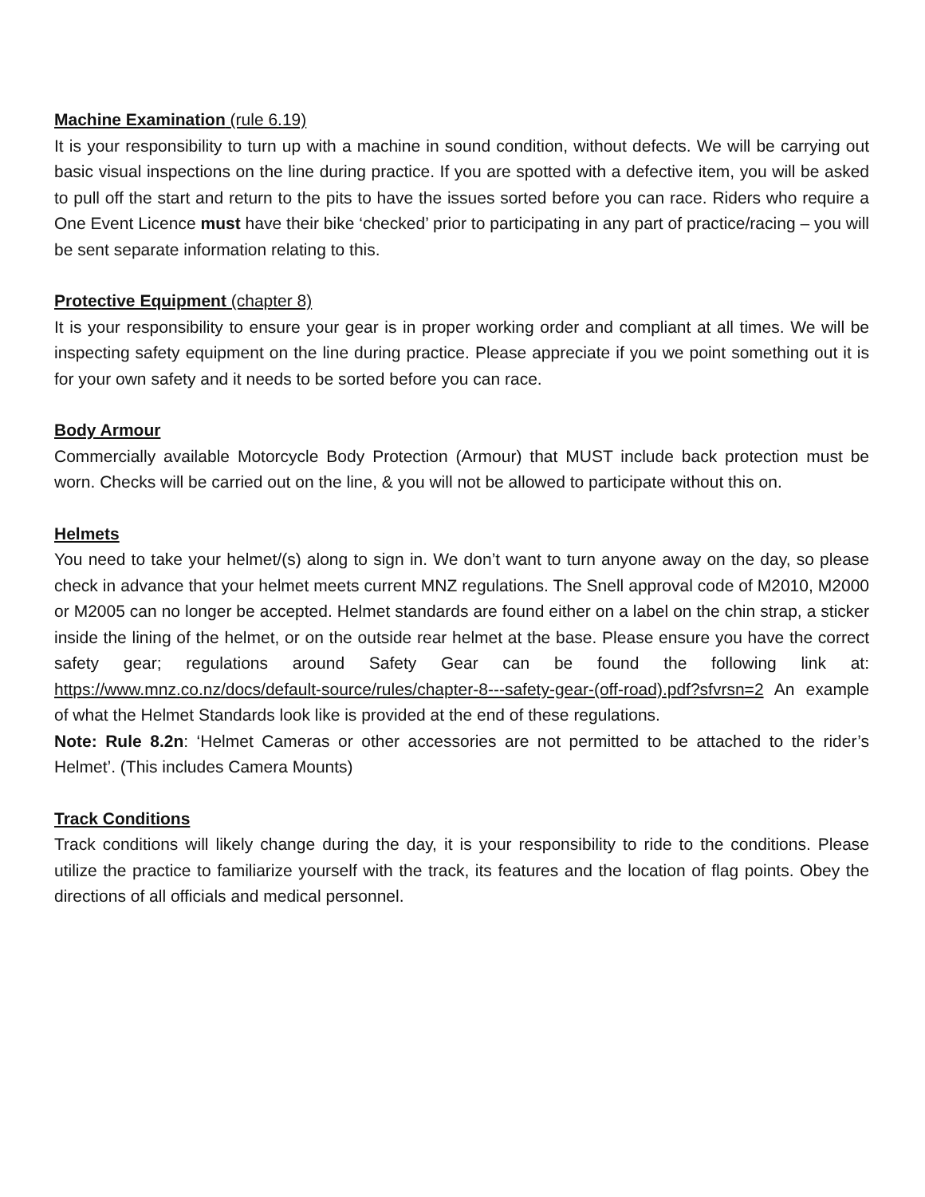Machine Examination (rule 6.19)
It is your responsibility to turn up with a machine in sound condition, without defects. We will be carrying out basic visual inspections on the line during practice. If you are spotted with a defective item, you will be asked to pull off the start and return to the pits to have the issues sorted before you can race. Riders who require a One Event Licence must have their bike ‘checked’ prior to participating in any part of practice/racing – you will be sent separate information relating to this.
Protective Equipment (chapter 8)
It is your responsibility to ensure your gear is in proper working order and compliant at all times. We will be inspecting safety equipment on the line during practice. Please appreciate if you we point something out it is for your own safety and it needs to be sorted before you can race.
Body Armour
Commercially available Motorcycle Body Protection (Armour) that MUST include back protection must be worn. Checks will be carried out on the line, & you will not be allowed to participate without this on.
Helmets
You need to take your helmet/(s) along to sign in. We don’t want to turn anyone away on the day, so please check in advance that your helmet meets current MNZ regulations. The Snell approval code of M2010, M2000 or M2005 can no longer be accepted. Helmet standards are found either on a label on the chin strap, a sticker inside the lining of the helmet, or on the outside rear helmet at the base. Please ensure you have the correct safety gear; regulations around Safety Gear can be found the following link at: https://www.mnz.co.nz/docs/default-source/rules/chapter-8---safety-gear-(off-road).pdf?sfvrsn=2 An example of what the Helmet Standards look like is provided at the end of these regulations.
Note: Rule 8.2n: ‘Helmet Cameras or other accessories are not permitted to be attached to the rider’s Helmet’. (This includes Camera Mounts)
Track Conditions
Track conditions will likely change during the day, it is your responsibility to ride to the conditions. Please utilize the practice to familiarize yourself with the track, its features and the location of flag points. Obey the directions of all officials and medical personnel.